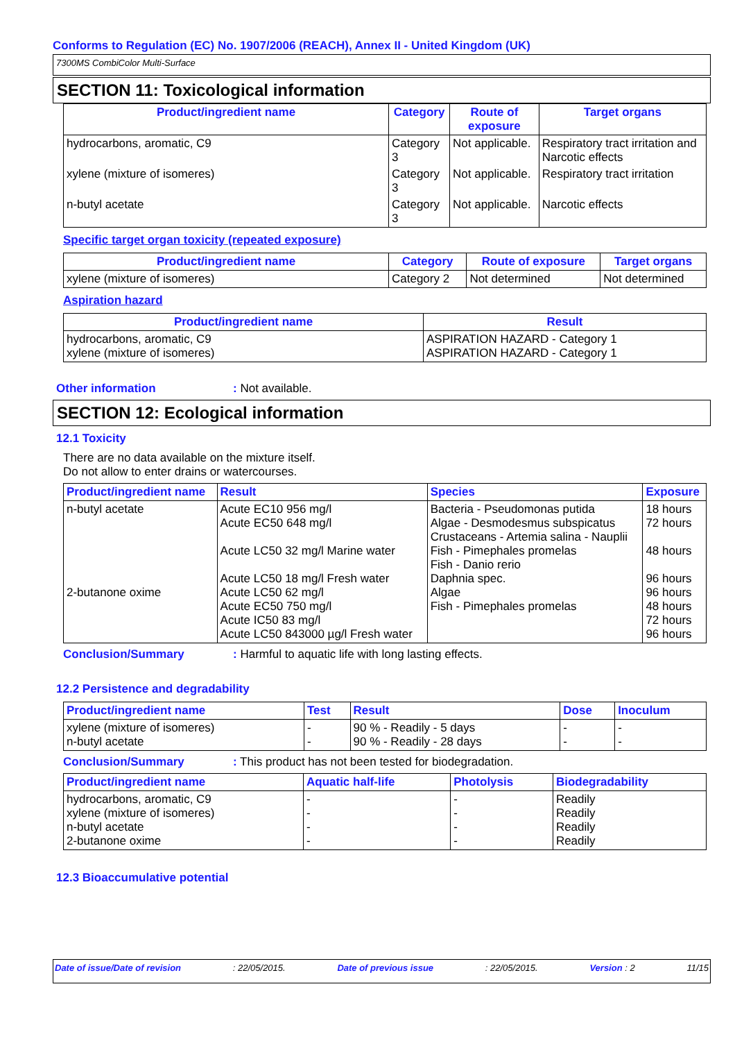Conforms to Regulation (EC) No. 1907/2006 (REACH), Annex II - United Kingdom (UK)
7300MS CombiColor Multi-Surface
SECTION 11: Toxicological information
| Product/ingredient name | Category | Route of exposure | Target organs |
| --- | --- | --- | --- |
| hydrocarbons, aromatic, C9 | Category 3 | Not applicable. | Respiratory tract irritation and Narcotic effects |
| xylene (mixture of isomeres) | Category 3 | Not applicable. | Respiratory tract irritation |
| n-butyl acetate | Category 3 | Not applicable. | Narcotic effects |
Specific target organ toxicity (repeated exposure)
| Product/ingredient name | Category | Route of exposure | Target organs |
| --- | --- | --- | --- |
| xylene (mixture of isomeres) | Category 2 | Not determined | Not determined |
Aspiration hazard
| Product/ingredient name | Result |
| --- | --- |
| hydrocarbons, aromatic, C9 xylene (mixture of isomeres) | ASPIRATION HAZARD - Category 1 ASPIRATION HAZARD - Category 1 |
Other information: Not available.
SECTION 12: Ecological information
12.1 Toxicity
There are no data available on the mixture itself.
Do not allow to enter drains or watercourses.
| Product/ingredient name | Result | Species | Exposure |
| --- | --- | --- | --- |
| n-butyl acetate 2-butanone oxime | Acute EC10 956 mg/l Acute EC50 648 mg/l Acute LC50 32 mg/l Marine water Acute LC50 18 mg/l Fresh water Acute LC50 62 mg/l Acute EC50 750 mg/l Acute IC50 83 mg/l Acute LC50 843000 µg/l Fresh water | Bacteria - Pseudomonas putida Algae - Desmodesmus subspicatus Crustaceans - Artemia salina - Nauplii Fish - Pimephales promelas Fish - Danio rerio Daphnia spec. Algae Fish - Pimephales promelas | 18 hours 72 hours 48 hours 96 hours 96 hours 48 hours 72 hours 96 hours |
Conclusion/Summary: Harmful to aquatic life with long lasting effects.
12.2 Persistence and degradability
| Product/ingredient name | Test | Result | Dose | Inoculum |
| --- | --- | --- | --- | --- |
| xylene (mixture of isomeres) n-butyl acetate | - - | 90 % - Readily - 5 days 90 % - Readily - 28 days | - - | - - |
Conclusion/Summary: This product has not been tested for biodegradation.
| Product/ingredient name | Aquatic half-life | Photolysis | Biodegradability |
| --- | --- | --- | --- |
| hydrocarbons, aromatic, C9 xylene (mixture of isomeres) n-butyl acetate 2-butanone oxime | - - - - | - - - - | Readily Readily Readily Readily |
12.3 Bioaccumulative potential
Date of issue/Date of revision: 22/05/2015. Date of previous issue: 22/05/2015. Version : 2 11/15